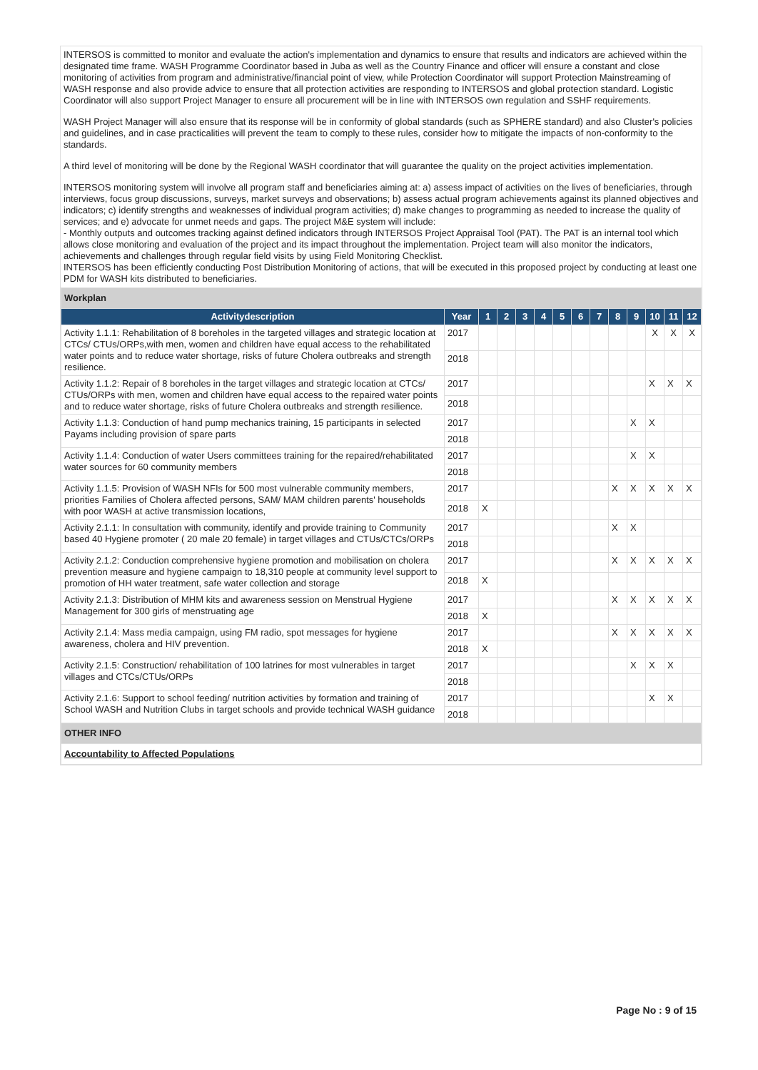INTERSOS is committed to monitor and evaluate the action's implementation and dynamics to ensure that results and indicators are achieved within the designated time frame. WASH Programme Coordinator based in Juba as well as the Country Finance and officer will ensure a constant and close monitoring of activities from program and administrative/financial point of view, while Protection Coordinator will support Protection Mainstreaming of WASH response and also provide advice to ensure that all protection activities are responding to INTERSOS and global protection standard. Logistic Coordinator will also support Project Manager to ensure all procurement will be in line with INTERSOS own regulation and SSHF requirements.
WASH Project Manager will also ensure that its response will be in conformity of global standards (such as SPHERE standard) and also Cluster's policies and guidelines, and in case practicalities will prevent the team to comply to these rules, consider how to mitigate the impacts of non-conformity to the standards.
A third level of monitoring will be done by the Regional WASH coordinator that will guarantee the quality on the project activities implementation.
INTERSOS monitoring system will involve all program staff and beneficiaries aiming at: a) assess impact of activities on the lives of beneficiaries, through interviews, focus group discussions, surveys, market surveys and observations; b) assess actual program achievements against its planned objectives and indicators; c) identify strengths and weaknesses of individual program activities; d) make changes to programming as needed to increase the quality of services; and e) advocate for unmet needs and gaps. The project M&E system will include:
- Monthly outputs and outcomes tracking against defined indicators through INTERSOS Project Appraisal Tool (PAT). The PAT is an internal tool which allows close monitoring and evaluation of the project and its impact throughout the implementation. Project team will also monitor the indicators, achievements and challenges through regular field visits by using Field Monitoring Checklist.
INTERSOS has been efficiently conducting Post Distribution Monitoring of actions, that will be executed in this proposed project by conducting at least one PDM for WASH kits distributed to beneficiaries.
| Workplan | | | | | | | | | | | | | |
| Activitydescription | Year | 1 | 2 | 3 | 4 | 5 | 6 | 7 | 8 | 9 | 10 | 11 | 12 |
| Activity 1.1.1: Rehabilitation of 8 boreholes in the targeted villages and strategic location at CTCs/ CTUs/ORPs,with men, women and children have equal access to the rehabilitated water points and to reduce water shortage, risks of future Cholera outbreaks and strength resilience. | 2017 | | | | | | | | | | X | X | X |
| | 2018 | | | | | | | | | | | | |
| Activity 1.1.2: Repair of 8 boreholes in the target villages and strategic location at CTCs/ CTUs/ORPs with men, women and children have equal access to the repaired water points and to reduce water shortage, risks of future Cholera outbreaks and strength resilience. | 2017 | | | | | | | | | | X | X | X |
| | 2018 | | | | | | | | | | | | |
| Activity 1.1.3: Conduction of hand pump mechanics training, 15 participants in selected Payams including provision of spare parts | 2017 | | | | | | | | | X | X | | |
| | 2018 | | | | | | | | | | | | |
| Activity 1.1.4: Conduction of water Users committees training for the repaired/rehabilitated water sources for 60 community members | 2017 | | | | | | | | | X | X | | |
| | 2018 | | | | | | | | | | | | |
| Activity 1.1.5: Provision of WASH NFIs for 500 most vulnerable community members, priorities Families of Cholera affected persons, SAM/ MAM children parents' households with poor WASH at active transmission locations, | 2017 | | | | | | | | X | X | X | X | X |
| | 2018 | X | | | | | | | | | | | |
| Activity 2.1.1: In consultation with community, identify and provide training to Community based 40 Hygiene promoter ( 20 male 20 female) in target villages and CTUs/CTCs/ORPs | 2017 | | | | | | | | X | X | | | |
| | 2018 | | | | | | | | | | | | |
| Activity 2.1.2: Conduction comprehensive hygiene promotion and mobilisation on cholera prevention measure and hygiene campaign to 18,310 people at community level support to promotion of HH water treatment, safe water collection and storage | 2017 | | | | | | | | X | X | X | X | X |
| | 2018 | X | | | | | | | | | | | |
| Activity 2.1.3: Distribution of MHM kits and awareness session on Menstrual Hygiene Management for 300 girls of menstruating age | 2017 | | | | | | | | X | X | X | X | X |
| | 2018 | X | | | | | | | | | | | |
| Activity 2.1.4: Mass media campaign, using FM radio, spot messages for hygiene awareness, cholera and HIV prevention. | 2017 | | | | | | | | X | X | X | X | X |
| | 2018 | X | | | | | | | | | | | |
| Activity 2.1.5: Construction/ rehabilitation of 100 latrines for most vulnerables in target villages and CTCs/CTUs/ORPs | 2017 | | | | | | | | | X | X | X | |
| | 2018 | | | | | | | | | | | | |
| Activity 2.1.6: Support to school feeding/ nutrition activities by formation and training of School WASH and Nutrition Clubs in target schools and provide technical WASH guidance | 2017 | | | | | | | | | | X | X | |
| | 2018 | | | | | | | | | | | | |
| OTHER INFO | | | | | | | | | | | | | |
| Accountability to Affected Populations | | | | | | | | | | | | | |
Page No : 9 of 15